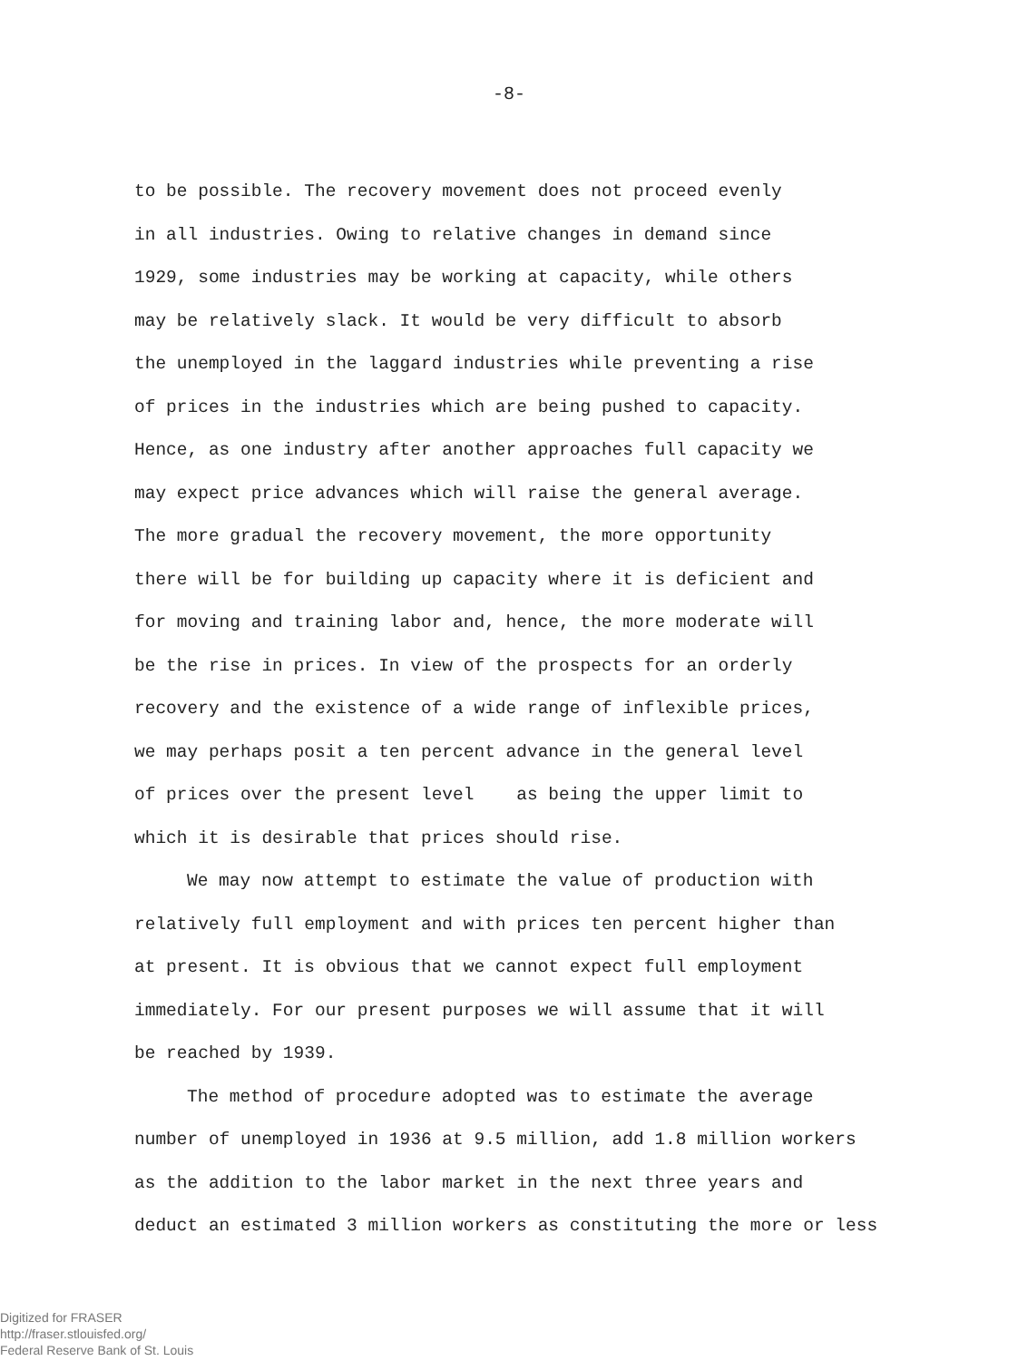-8-
to be possible. The recovery movement does not proceed evenly
in all industries. Owing to relative changes in demand since
1929, some industries may be working at capacity, while others
may be relatively slack. It would be very difficult to absorb
the unemployed in the laggard industries while preventing a rise
of prices in the industries which are being pushed to capacity.
Hence, as one industry after another approaches full capacity we
may expect price advances which will raise the general average.
The more gradual the recovery movement, the more opportunity
there will be for building up capacity where it is deficient and
for moving and training labor and, hence, the more moderate will
be the rise in prices. In view of the prospects for an orderly
recovery and the existence of a wide range of inflexible prices,
we may perhaps posit a ten percent advance in the general level
of prices over the present level as being the upper limit to
which it is desirable that prices should rise.
We may now attempt to estimate the value of production with
relatively full employment and with prices ten percent higher than
at present. It is obvious that we cannot expect full employment
immediately. For our present purposes we will assume that it will
be reached by 1939.
The method of procedure adopted was to estimate the average
number of unemployed in 1936 at 9.5 million, add 1.8 million workers
as the addition to the labor market in the next three years and
deduct an estimated 3 million workers as constituting the more or less
Digitized for FRASER
http://fraser.stlouisfed.org/
Federal Reserve Bank of St. Louis